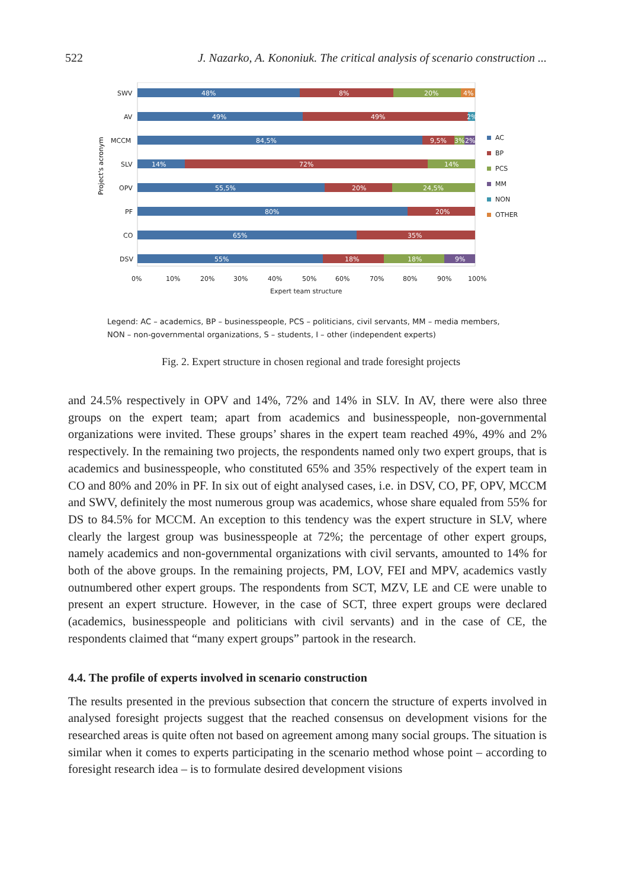522 J. Nazarko, A. Kononiuk. The critical analysis of scenario construction ...
Project's acronym
48%
8%
20%
4%
49%
49%
2%
84,5%
9,5%
3%
2%
14%
72%
14%
55,5%
20%
24,5%
80%
20%
65%
35%
55%
18%
18%
9%
SWV
AV
MCCM
SLV
OPV
PF
CO
DSV
0%
10%
20%
30%
40%
50%
60%
70%
80%
90%
100%
Expert team structure
AC
BP
PCS
MM
NON
OTHER
Legend: AC – academics, BP – businesspeople, PCS – politicians, civil servants, MM – media members,
NON – non-governmental organizations, S – students, I – other (independent experts)
Fig. 2. Expert structure in chosen regional and trade foresight projects
and 24.5% respectively in OPV and 14%, 72% and 14% in SLV. In AV, there were also three groups on the expert team; apart from academics and businesspeople, non-governmental organizations were invited. These groups’ shares in the expert team reached 49%, 49% and 2% respectively. In the remaining two projects, the respondents named only two expert groups, that is academics and businesspeople, who constituted 65% and 35% respectively of the expert team in CO and 80% and 20% in PF. In six out of eight analysed cases, i.e. in DSV, CO, PF, OPV, MCCM and SWV, definitely the most numerous group was academics, whose share equaled from 55% for DS to 84.5% for MCCM. An exception to this tendency was the expert structure in SLV, where clearly the largest group was businesspeople at 72%; the percentage of other expert groups, namely academics and non-governmental organizations with civil servants, amounted to 14% for both of the above groups. In the remaining projects, PM, LOV, FEI and MPV, academics vastly outnumbered other expert groups. The respondents from SCT, MZV, LE and CE were unable to present an expert structure. However, in the case of SCT, three expert groups were declared (academics, businesspeople and politicians with civil servants) and in the case of CE, the respondents claimed that “many expert groups” partook in the research.
4.4. The profile of experts involved in scenario construction
The results presented in the previous subsection that concern the structure of experts involved in analysed foresight projects suggest that the reached consensus on development visions for the researched areas is quite often not based on agreement among many social groups. The situation is similar when it comes to experts participating in the scenario method whose point – according to foresight research idea – is to formulate desired development visions